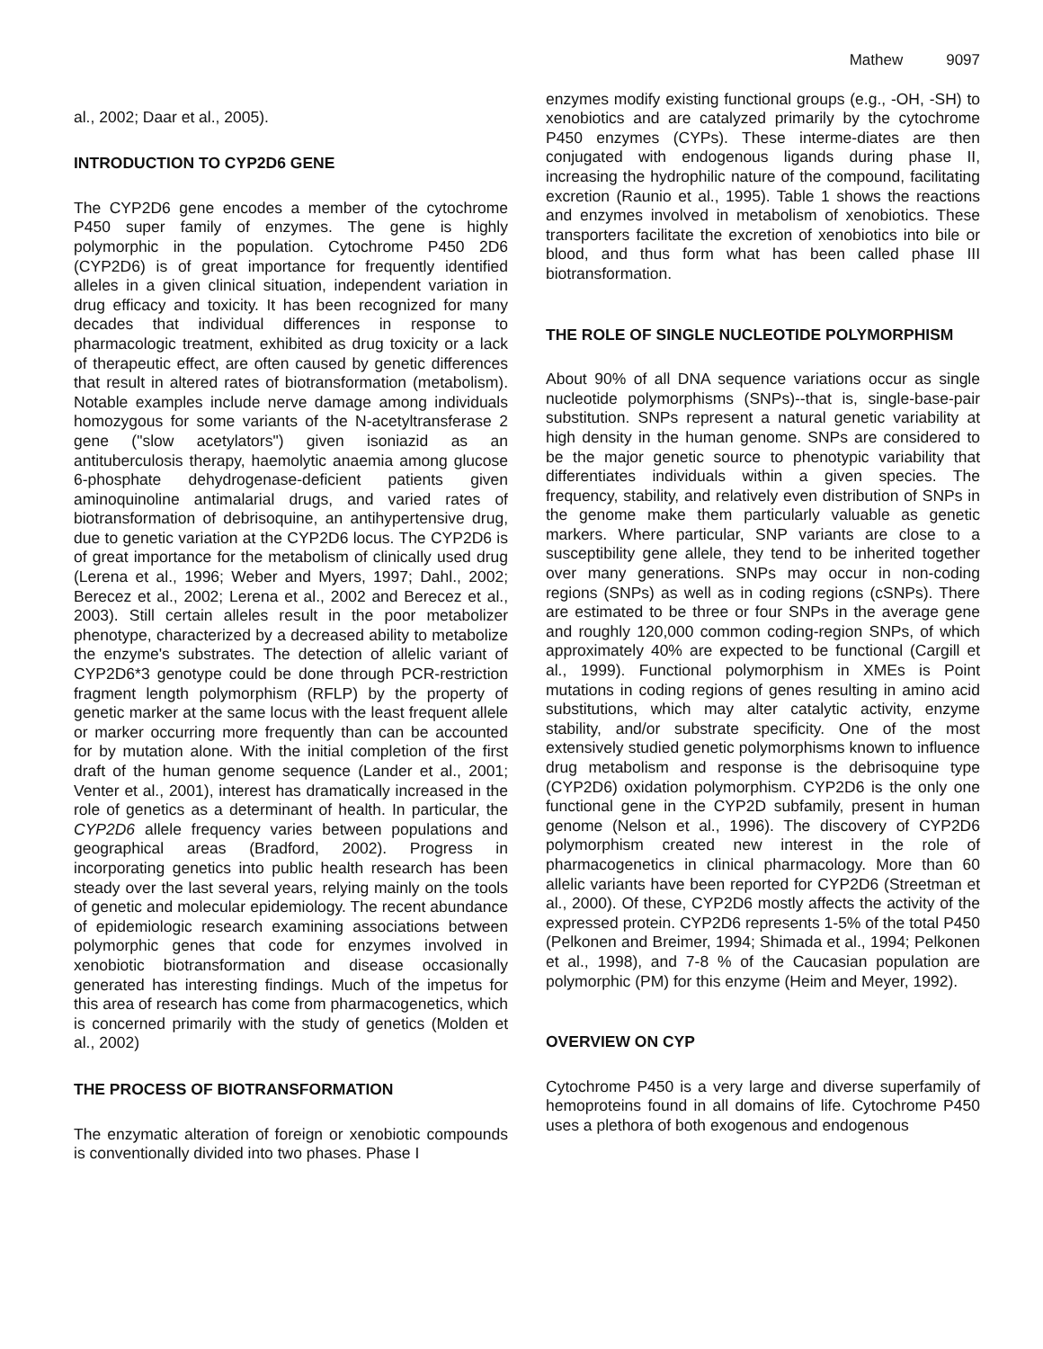Mathew 9097
al., 2002; Daar et al., 2005).
INTRODUCTION TO CYP2D6 GENE
The CYP2D6 gene encodes a member of the cytochrome P450 super family of enzymes. The gene is highly polymorphic in the population. Cytochrome P450 2D6 (CYP2D6) is of great importance for frequently identified alleles in a given clinical situation, independent variation in drug efficacy and toxicity. It has been recognized for many decades that individual differences in response to pharmacologic treatment, exhibited as drug toxicity or a lack of therapeutic effect, are often caused by genetic differences that result in altered rates of biotransformation (metabolism). Notable examples include nerve damage among individuals homozygous for some variants of the N-acetyltransferase 2 gene ("slow acetylators") given isoniazid as an antituberculosis therapy, haemolytic anaemia among glucose 6-phosphate dehydrogenase-deficient patients given aminoquinoline antimalarial drugs, and varied rates of biotransformation of debrisoquine, an antihypertensive drug, due to genetic variation at the CYP2D6 locus. The CYP2D6 is of great importance for the metabolism of clinically used drug (Lerena et al., 1996; Weber and Myers, 1997; Dahl., 2002; Berecez et al., 2002; Lerena et al., 2002 and Berecez et al., 2003). Still certain alleles result in the poor metabolizer phenotype, characterized by a decreased ability to metabolize the enzyme's substrates. The detection of allelic variant of CYP2D6*3 genotype could be done through PCR-restriction fragment length polymorphism (RFLP) by the property of genetic marker at the same locus with the least frequent allele or marker occurring more frequently than can be accounted for by mutation alone. With the initial completion of the first draft of the human genome sequence (Lander et al., 2001; Venter et al., 2001), interest has dramatically increased in the role of genetics as a determinant of health. In particular, the CYP2D6 allele frequency varies between populations and geographical areas (Bradford, 2002). Progress in incorporating genetics into public health research has been steady over the last several years, relying mainly on the tools of genetic and molecular epidemiology. The recent abundance of epidemiologic research examining associations between polymorphic genes that code for enzymes involved in xenobiotic biotransformation and disease occasionally generated has interesting findings. Much of the impetus for this area of research has come from pharmacogenetics, which is concerned primarily with the study of genetics (Molden et al., 2002)
THE PROCESS OF BIOTRANSFORMATION
The enzymatic alteration of foreign or xenobiotic compounds is conventionally divided into two phases. Phase I
enzymes modify existing functional groups (e.g., -OH, -SH) to xenobiotics and are catalyzed primarily by the cytochrome P450 enzymes (CYPs). These interme-diates are then conjugated with endogenous ligands during phase II, increasing the hydrophilic nature of the compound, facilitating excretion (Raunio et al., 1995). Table 1 shows the reactions and enzymes involved in metabolism of xenobiotics. These transporters facilitate the excretion of xenobiotics into bile or blood, and thus form what has been called phase III biotransformation.
THE ROLE OF SINGLE NUCLEOTIDE POLYMORPHISM
About 90% of all DNA sequence variations occur as single nucleotide polymorphisms (SNPs)--that is, single-base-pair substitution. SNPs represent a natural genetic variability at high density in the human genome. SNPs are considered to be the major genetic source to phenotypic variability that differentiates individuals within a given species. The frequency, stability, and relatively even distribution of SNPs in the genome make them particularly valuable as genetic markers. Where particular, SNP variants are close to a susceptibility gene allele, they tend to be inherited together over many generations. SNPs may occur in non-coding regions (SNPs) as well as in coding regions (cSNPs). There are estimated to be three or four SNPs in the average gene and roughly 120,000 common coding-region SNPs, of which approximately 40% are expected to be functional (Cargill et al., 1999). Functional polymorphism in XMEs is Point mutations in coding regions of genes resulting in amino acid substitutions, which may alter catalytic activity, enzyme stability, and/or substrate specificity. One of the most extensively studied genetic polymorphisms known to influence drug metabolism and response is the debrisoquine type (CYP2D6) oxidation polymorphism. CYP2D6 is the only one functional gene in the CYP2D subfamily, present in human genome (Nelson et al., 1996). The discovery of CYP2D6 polymorphism created new interest in the role of pharmacogenetics in clinical pharmacology. More than 60 allelic variants have been reported for CYP2D6 (Streetman et al., 2000). Of these, CYP2D6 mostly affects the activity of the expressed protein. CYP2D6 represents 1-5% of the total P450 (Pelkonen and Breimer, 1994; Shimada et al., 1994; Pelkonen et al., 1998), and 7-8 % of the Caucasian population are polymorphic (PM) for this enzyme (Heim and Meyer, 1992).
OVERVIEW ON CYP
Cytochrome P450 is a very large and diverse superfamily of hemoproteins found in all domains of life. Cytochrome P450 uses a plethora of both exogenous and endogenous